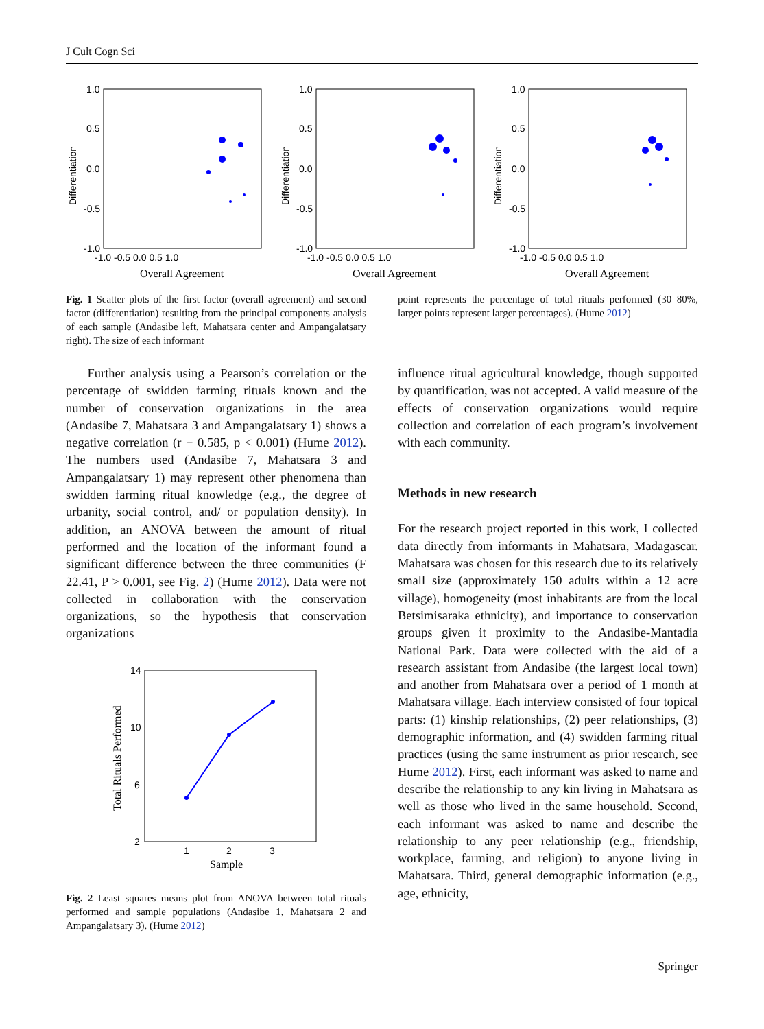J Cult Cogn Sci
Differentiation
1.0
0.5
0.0
-0.5
-1.0
-1.0 -0.5 0.0 0.5 1.0
Overall Agreement
Differentiation
1.0
0.5
0.0
-0.5
-1.0
-1.0 -0.5 0.0 0.5 1.0
Overall Agreement
Differentiation
1.0
0.5
0.0
-0.5
-1.0
-1.0 -0.5 0.0 0.5 1.0
Overall Agreement
Fig. 1 Scatter plots of the first factor (overall agreement) and second factor (differentiation) resulting from the principal components analysis of each sample (Andasibe left, Mahatsara center and Ampangalatsary right). The size of each informant
point represents the percentage of total rituals performed (30–80%, larger points represent larger percentages). (Hume 2012)
Further analysis using a Pearson’s correlation or the percentage of swidden farming rituals known and the number of conservation organizations in the area (Andasibe 7, Mahatsara 3 and Ampangalatsary 1) shows a negative correlation (r − 0.585, p < 0.001) (Hume 2012). The numbers used (Andasibe 7, Mahatsara 3 and Ampangalatsary 1) may represent other phenomena than swidden farming ritual knowledge (e.g., the degree of urbanity, social control, and/ or population density). In addition, an ANOVA between the amount of ritual performed and the location of the informant found a significant difference between the three communities (F 22.41, P > 0.001, see Fig. 2) (Hume 2012). Data were not collected in collaboration with the conservation organizations, so the hypothesis that conservation organizations
Total Rituals Performed
14
10
6
2
1
2
3
Sample
Fig. 2 Least squares means plot from ANOVA between total rituals performed and sample populations (Andasibe 1, Mahatsara 2 and Ampangalatsary 3). (Hume 2012)
influence ritual agricultural knowledge, though supported by quantification, was not accepted. A valid measure of the effects of conservation organizations would require collection and correlation of each program’s involvement with each community.
Methods in new research
For the research project reported in this work, I collected data directly from informants in Mahatsara, Madagascar. Mahatsara was chosen for this research due to its relatively small size (approximately 150 adults within a 12 acre village), homogeneity (most inhabitants are from the local Betsimisaraka ethnicity), and importance to conservation groups given it proximity to the Andasibe-Mantadia National Park. Data were collected with the aid of a research assistant from Andasibe (the largest local town) and another from Mahatsara over a period of 1 month at Mahatsara village. Each interview consisted of four topical parts: (1) kinship relationships, (2) peer relationships, (3) demographic information, and (4) swidden farming ritual practices (using the same instrument as prior research, see Hume 2012). First, each informant was asked to name and describe the relationship to any kin living in Mahatsara as well as those who lived in the same household. Second, each informant was asked to name and describe the relationship to any peer relationship (e.g., friendship, workplace, farming, and religion) to anyone living in Mahatsara. Third, general demographic information (e.g., age, ethnicity,
Springer